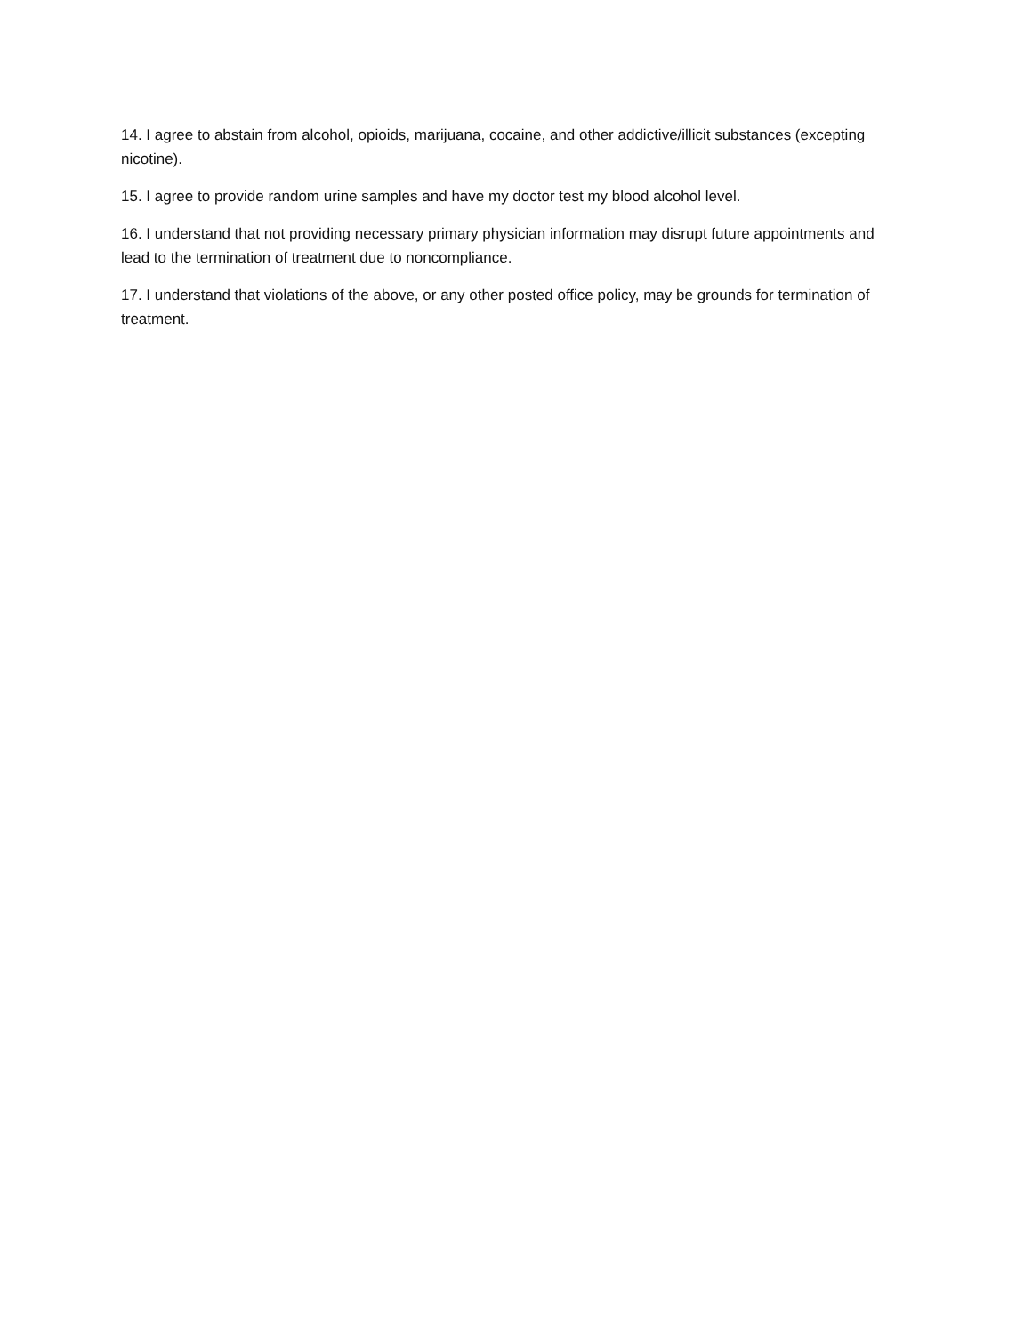14. I agree to abstain from alcohol, opioids, marijuana, cocaine, and other addictive/illicit substances (excepting nicotine).
15. I agree to provide random urine samples and have my doctor test my blood alcohol level.
16. I understand that not providing necessary primary physician information may disrupt future appointments and lead to the termination of treatment due to noncompliance.
17. I understand that violations of the above, or any other posted office policy, may be grounds for termination of treatment.